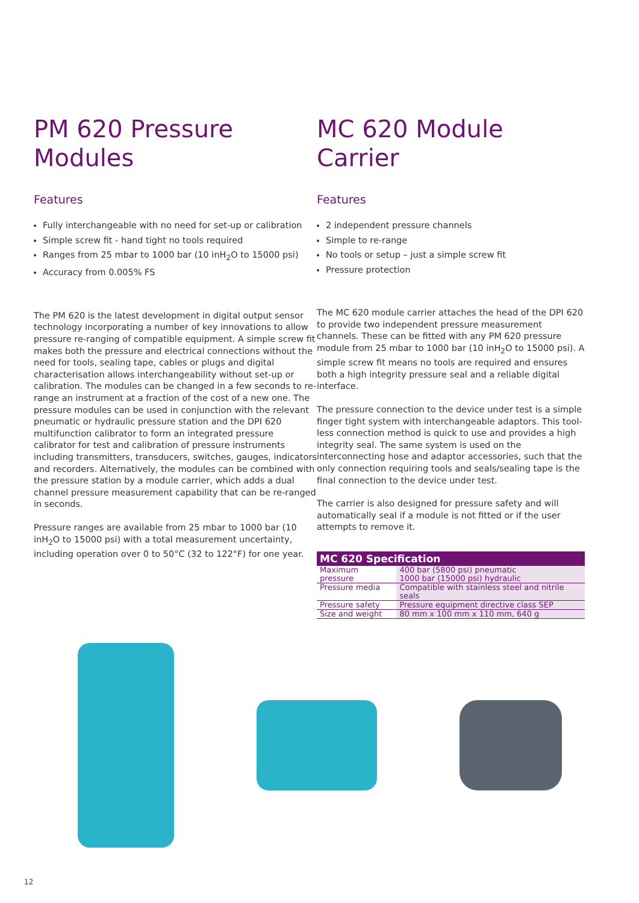PM 620 Pressure Modules
Features
Fully interchangeable with no need for set-up or calibration
Simple screw fit - hand tight no tools required
Ranges from 25 mbar to 1000 bar (10 inH<sub>2</sub>O to 15000 psi)
Accuracy from 0.005% FS
The PM 620 is the latest development in digital output sensor technology incorporating a number of key innovations to allow pressure re-ranging of compatible equipment. A simple screw fit makes both the pressure and electrical connections without the need for tools, sealing tape, cables or plugs and digital characterisation allows interchangeability without set-up or calibration. The modules can be changed in a few seconds to re-range an instrument at a fraction of the cost of a new one. The pressure modules can be used in conjunction with the relevant pneumatic or hydraulic pressure station and the DPI 620 multifunction calibrator to form an integrated pressure calibrator for test and calibration of pressure instruments including transmitters, transducers, switches, gauges, indicators and recorders. Alternatively, the modules can be combined with the pressure station by a module carrier, which adds a dual channel pressure measurement capability that can be re-ranged in seconds.
Pressure ranges are available from 25 mbar to 1000 bar (10 inH<sub>2</sub>O to 15000 psi) with a total measurement uncertainty, including operation over 0 to 50°C (32 to 122°F) for one year.
MC 620 Module Carrier
Features
2 independent pressure channels
Simple to re-range
No tools or setup – just a simple screw fit
Pressure protection
The MC 620 module carrier attaches the head of the DPI 620 to provide two independent pressure measurement channels. These can be fitted with any PM 620 pressure module from 25 mbar to 1000 bar (10 inH<sub>2</sub>O to 15000 psi). A simple screw fit means no tools are required and ensures both a high integrity pressure seal and a reliable digital interface.
The pressure connection to the device under test is a simple finger tight system with interchangeable adaptors. This tool-less connection method is quick to use and provides a high integrity seal. The same system is used on the interconnecting hose and adaptor accessories, such that the only connection requiring tools and seals/sealing tape is the final connection to the device under test.
The carrier is also designed for pressure safety and will automatically seal if a module is not fitted or if the user attempts to remove it.
| MC 620 Specification | |
| --- | --- |
| Maximum pressure | 400 bar (5800 psi) pneumatic 1000 bar (15000 psi) hydraulic |
| Pressure media | Compatible with stainless steel and nitrile seals |
| Pressure safety | Pressure equipment directive class SEP |
| Size and weight | 80 mm x 100 mm x 110 mm, 640 g |
12